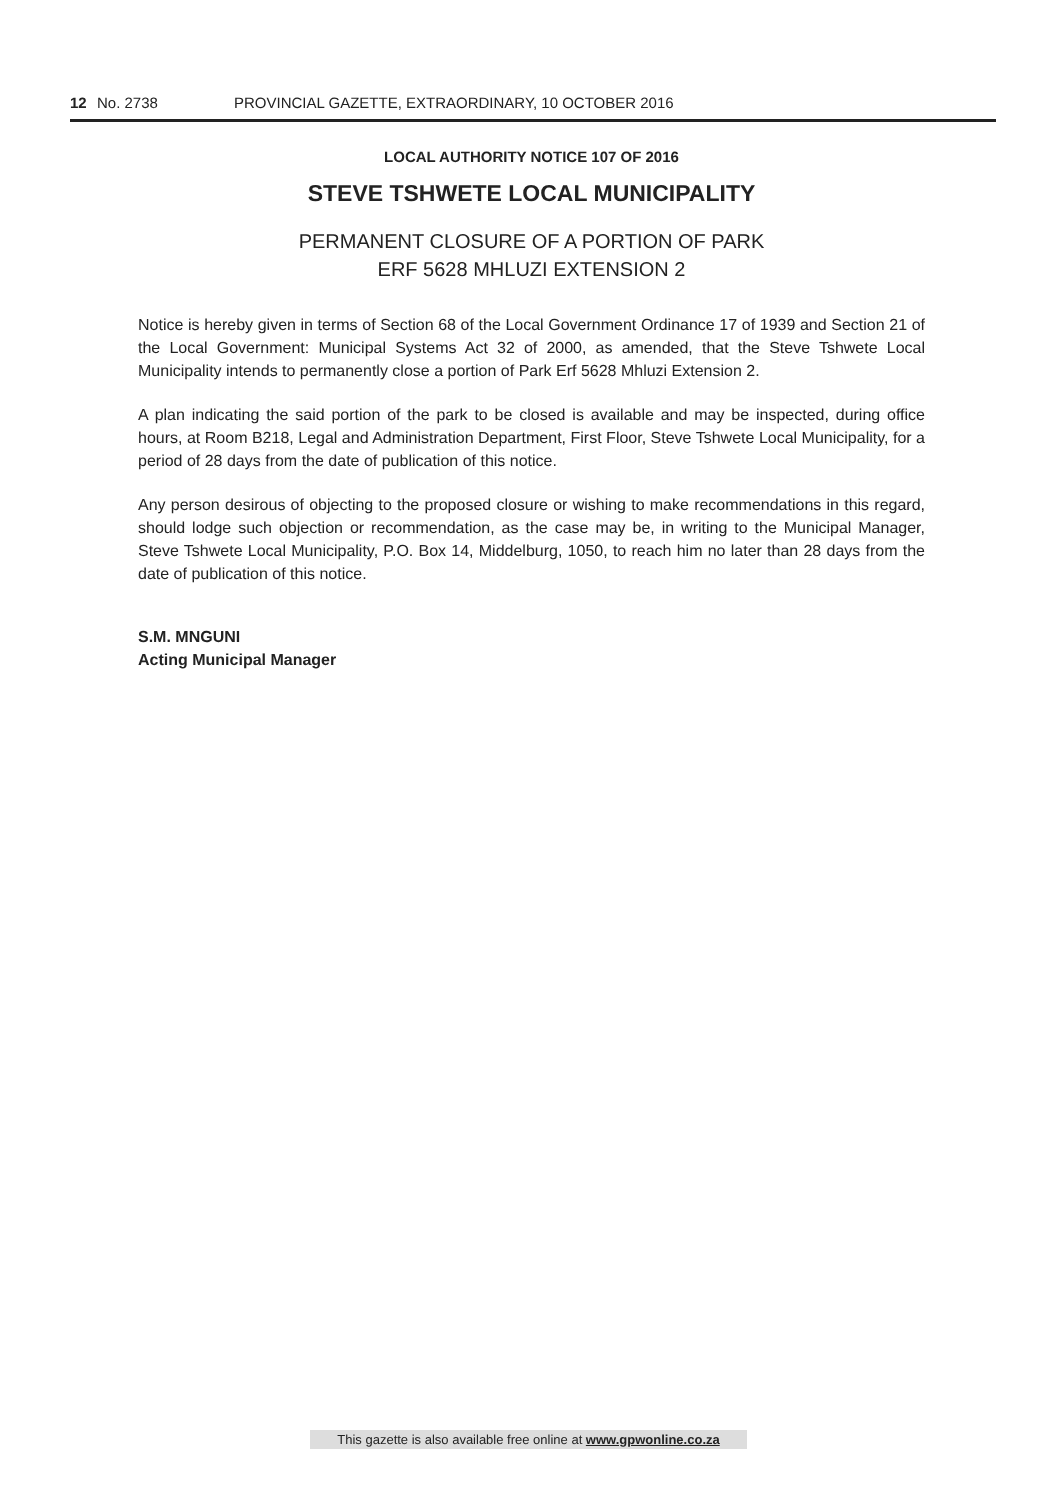12 No. 2738 PROVINCIAL GAZETTE, EXTRAORDINARY, 10 OCTOBER 2016
LOCAL AUTHORITY NOTICE 107 OF 2016
STEVE TSHWETE LOCAL MUNICIPALITY
PERMANENT CLOSURE OF A PORTION OF PARK
ERF 5628 MHLUZI EXTENSION 2
Notice is hereby given in terms of Section 68 of the Local Government Ordinance 17 of 1939 and Section 21 of the Local Government: Municipal Systems Act 32 of 2000, as amended, that the Steve Tshwete Local Municipality intends to permanently close a portion of Park Erf 5628 Mhluzi Extension 2.
A plan indicating the said portion of the park to be closed is available and may be inspected, during office hours, at Room B218, Legal and Administration Department, First Floor, Steve Tshwete Local Municipality, for a period of 28 days from the date of publication of this notice.
Any person desirous of objecting to the proposed closure or wishing to make recommendations in this regard, should lodge such objection or recommendation, as the case may be, in writing to the Municipal Manager, Steve Tshwete Local Municipality, P.O. Box 14, Middelburg, 1050, to reach him no later than 28 days from the date of publication of this notice.
S.M. MNGUNI
Acting Municipal Manager
This gazette is also available free online at www.gpwonline.co.za